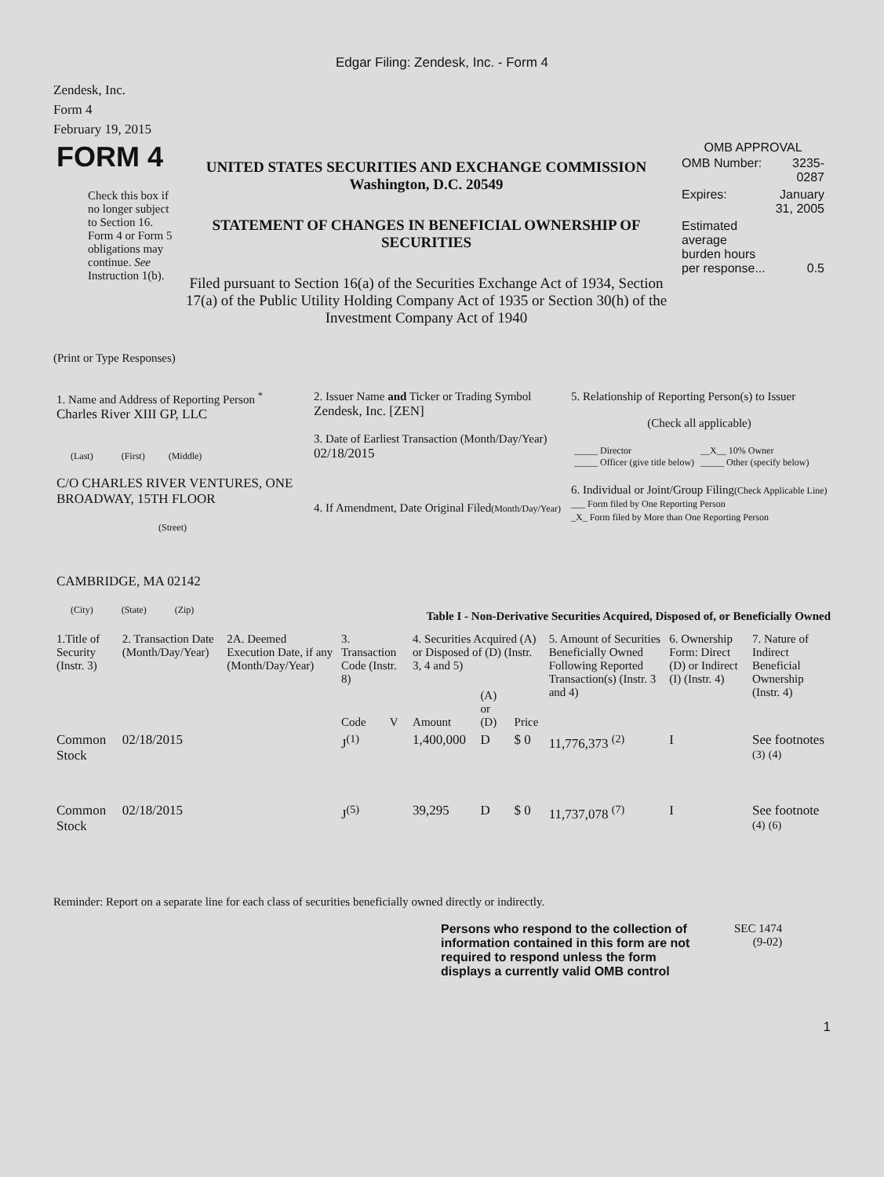Edgar Filing: Zendesk, Inc. - Form 4
Zendesk, Inc.
Form 4
February 19, 2015
| FORM 4 Check this box if no longer subject to Section 16. Form 4 or Form 5 obligations may continue. See Instruction 1(b). | UNITED STATES SECURITIES AND EXCHANGE COMMISSION Washington, D.C. 20549 STATEMENT OF CHANGES IN BENEFICIAL OWNERSHIP OF SECURITIES Filed pursuant to Section 16(a) of the Securities Exchange Act of 1934, Section 17(a) of the Public Utility Holding Company Act of 1935 or Section 30(h) of the Investment Company Act of 1940 | OMB APPROVAL / OMB Number: / 3235-0287 / / Expires: / January 31, 2005 / / Estimated average burden hours per response... / 0.5 / |
(Print or Type Responses)
| 1. Name and Address of Reporting Person <sup>*</sup> Charles River XIII GP, LLC (Last) (First) (Middle) C/O CHARLES RIVER VENTURES, ONE BROADWAY, 15TH FLOOR (Street) CAMBRIDGE, MA 02142 (City) (State) (Zip) | 2. Issuer Name and Ticker or Trading Symbol Zendesk, Inc. [ZEN] 3. Date of Earliest Transaction (Month/Day/Year) 02/18/2015 4. If Amendment, Date Original Filed (Month/Day/Year) | 5. Relationship of Reporting Person(s) to Issuer (Check all applicable) / _____ Director _____ Officer (give title below) / __X__ 10% Owner _____ Other (specify below) / 6. Individual or Joint/Group Filing (Check Applicable Line) ___ Form filed by One Reporting Person _X_ Form filed by More than One Reporting Person |
Table I - Non-Derivative Securities Acquired, Disposed of, or Beneficially Owned
| 1.Title of Security (Instr. 3) | 2. Transaction Date (Month/Day/Year) | 2A. Deemed Execution Date, if any (Month/Day/Year) | 3. Transaction Code (Instr. 8) | | 4. Securities Acquired (A) or Disposed of (D) (Instr. 3, 4 and 5) | | | 5. Amount of Securities Beneficially Owned Following Reported Transaction(s) (Instr. 3 and 4) | 6. Ownership Form: Direct (D) or Indirect (I) (Instr. 4) | 7. Nature of Indirect Beneficial Ownership (Instr. 4) |
| --- | --- | --- | --- | --- | --- | --- | --- | --- | --- | --- |
| | | | Code | V | Amount | (A) or (D) | Price | | | |
| Common Stock | 02/18/2015 | | J<sup>(1)</sup> | | 1,400,000 | D | $ 0 | 11,776,373 <sup>(2)</sup> | I | See footnotes <sup>(3)</sup> <sup>(4)</sup> |
| Common Stock | 02/18/2015 | | J<sup>(5)</sup> | | 39,295 | D | $ 0 | 11,737,078 <sup>(7)</sup> | I | See footnote <sup>(4)</sup> <sup>(6)</sup> |
Reminder: Report on a separate line for each class of securities beneficially owned directly or indirectly.
| Persons who respond to the collection of information contained in this form are not required to respond unless the form displays a currently valid OMB control | SEC 1474 (9-02) |
1